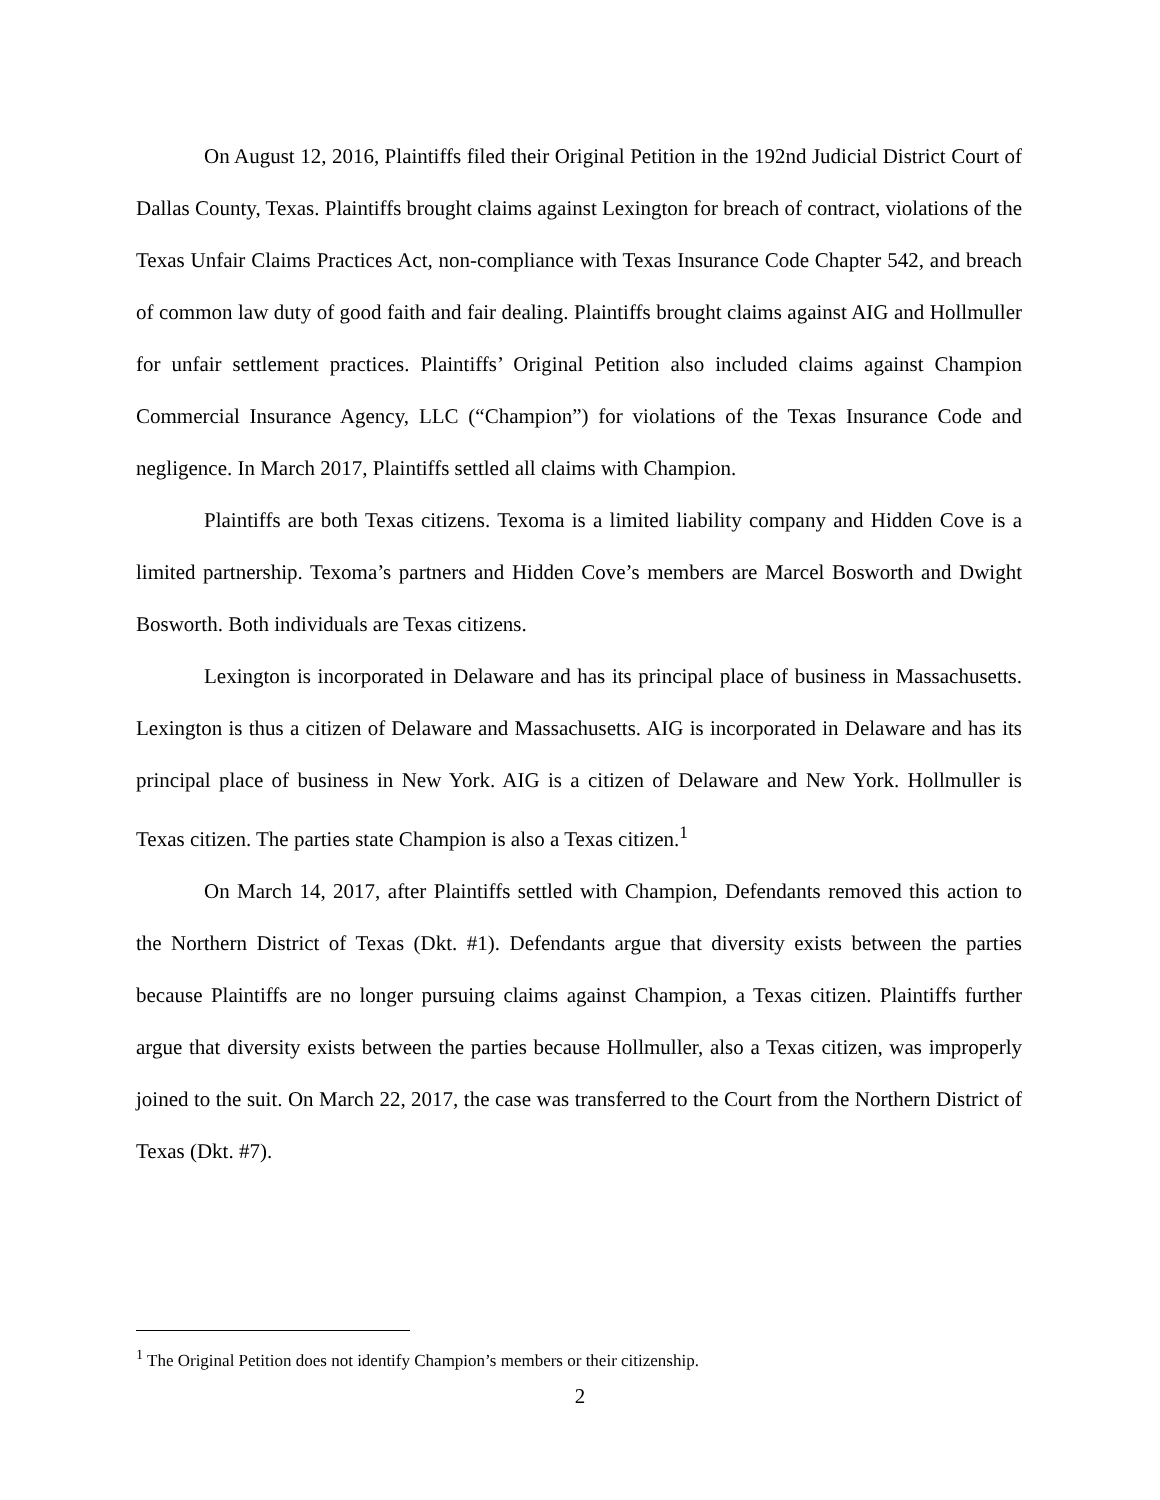On August 12, 2016, Plaintiffs filed their Original Petition in the 192nd Judicial District Court of Dallas County, Texas. Plaintiffs brought claims against Lexington for breach of contract, violations of the Texas Unfair Claims Practices Act, non-compliance with Texas Insurance Code Chapter 542, and breach of common law duty of good faith and fair dealing. Plaintiffs brought claims against AIG and Hollmuller for unfair settlement practices. Plaintiffs’ Original Petition also included claims against Champion Commercial Insurance Agency, LLC (“Champion”) for violations of the Texas Insurance Code and negligence. In March 2017, Plaintiffs settled all claims with Champion.
Plaintiffs are both Texas citizens. Texoma is a limited liability company and Hidden Cove is a limited partnership. Texoma’s partners and Hidden Cove’s members are Marcel Bosworth and Dwight Bosworth. Both individuals are Texas citizens.
Lexington is incorporated in Delaware and has its principal place of business in Massachusetts. Lexington is thus a citizen of Delaware and Massachusetts. AIG is incorporated in Delaware and has its principal place of business in New York. AIG is a citizen of Delaware and New York. Hollmuller is Texas citizen. The parties state Champion is also a Texas citizen.<sup>1</sup>
On March 14, 2017, after Plaintiffs settled with Champion, Defendants removed this action to the Northern District of Texas (Dkt. #1). Defendants argue that diversity exists between the parties because Plaintiffs are no longer pursuing claims against Champion, a Texas citizen. Plaintiffs further argue that diversity exists between the parties because Hollmuller, also a Texas citizen, was improperly joined to the suit. On March 22, 2017, the case was transferred to the Court from the Northern District of Texas (Dkt. #7).
<sup>1</sup> The Original Petition does not identify Champion’s members or their citizenship.
2